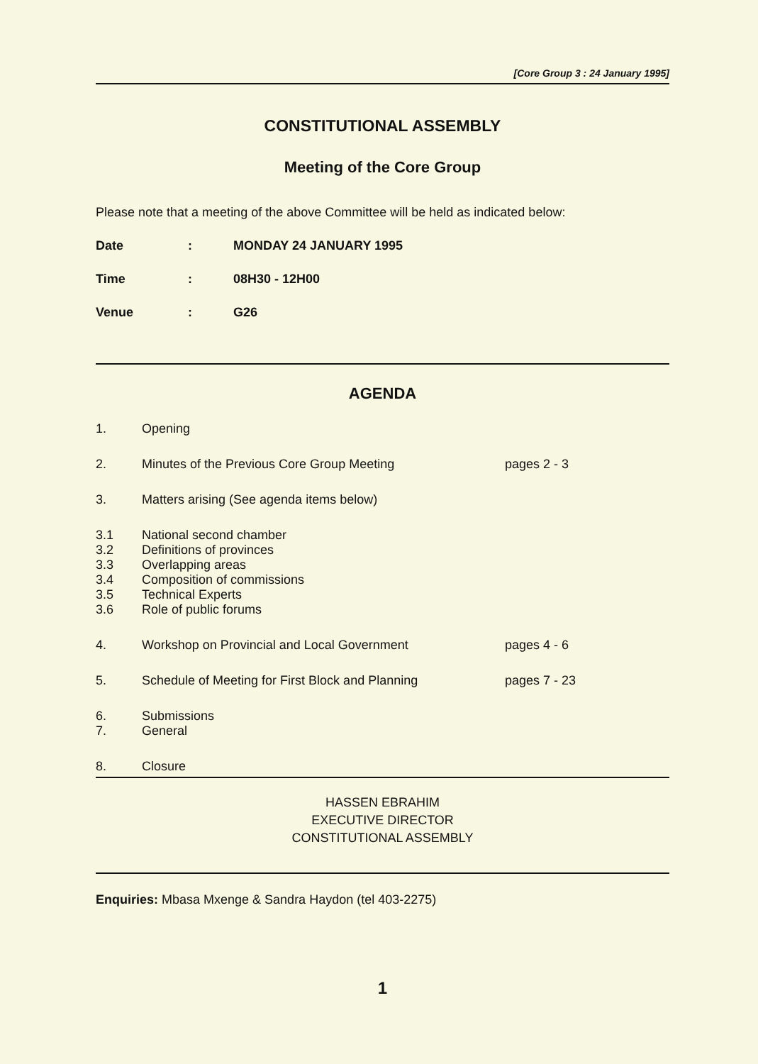[Core Group 3 : 24 January 1995]
CONSTITUTIONAL ASSEMBLY
Meeting of the Core Group
Please note that a meeting of the above Committee will be held as indicated below:
| Date | : | MONDAY 24 JANUARY 1995 |
| Time | : | 08H30 - 12H00 |
| Venue | : | G26 |
AGENDA
| 1. | Opening | |
| 2. | Minutes of the Previous Core Group Meeting | pages 2 - 3 |
| 3. | Matters arising (See agenda items below) | |
| 3.1 | National second chamber | |
| 3.2 | Definitions of provinces | |
| 3.3 | Overlapping areas | |
| 3.4 | Composition of commissions | |
| 3.5 | Technical Experts | |
| 3.6 | Role of public forums | |
| 4. | Workshop on Provincial and Local Government | pages 4 - 6 |
| 5. | Schedule of Meeting for First Block and Planning | pages 7 - 23 |
| 6. | Submissions | |
| 7. | General | |
| 8. | Closure | |
HASSEN EBRAHIM
EXECUTIVE DIRECTOR
CONSTITUTIONAL ASSEMBLY
Enquiries: Mbasa Mxenge & Sandra Haydon (tel 403-2275)
1